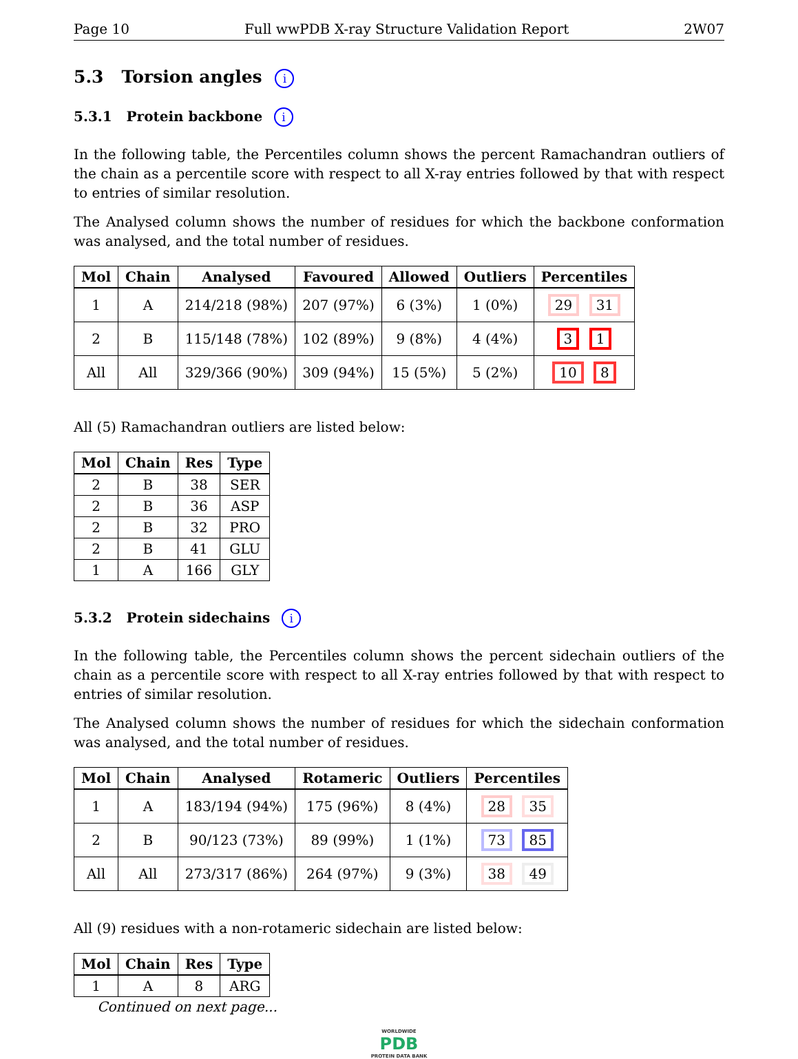Page 10 Full wwPDB X-ray Structure Validation Report 2W07
5.3 Torsion angles i
5.3.1 Protein backbone i
In the following table, the Percentiles column shows the percent Ramachandran outliers of the chain as a percentile score with respect to all X-ray entries followed by that with respect to entries of similar resolution.
The Analysed column shows the number of residues for which the backbone conformation was analysed, and the total number of residues.
| Mol | Chain | Analysed | Favoured | Allowed | Outliers | Percentiles |
| --- | --- | --- | --- | --- | --- | --- |
| 1 | A | 214/218 (98%) | 207 (97%) | 6 (3%) | 1 (0%) | 29 31 |
| 2 | B | 115/148 (78%) | 102 (89%) | 9 (8%) | 4 (4%) | 3 1 |
| All | All | 329/366 (90%) | 309 (94%) | 15 (5%) | 5 (2%) | 10 8 |
All (5) Ramachandran outliers are listed below:
| Mol | Chain | Res | Type |
| --- | --- | --- | --- |
| 2 | B | 38 | SER |
| 2 | B | 36 | ASP |
| 2 | B | 32 | PRO |
| 2 | B | 41 | GLU |
| 1 | A | 166 | GLY |
5.3.2 Protein sidechains i
In the following table, the Percentiles column shows the percent sidechain outliers of the chain as a percentile score with respect to all X-ray entries followed by that with respect to entries of similar resolution.
The Analysed column shows the number of residues for which the sidechain conformation was analysed, and the total number of residues.
| Mol | Chain | Analysed | Rotameric | Outliers | Percentiles |
| --- | --- | --- | --- | --- | --- |
| 1 | A | 183/194 (94%) | 175 (96%) | 8 (4%) | 28 35 |
| 2 | B | 90/123 (73%) | 89 (99%) | 1 (1%) | 73 85 |
| All | All | 273/317 (86%) | 264 (97%) | 9 (3%) | 38 49 |
All (9) residues with a non-rotameric sidechain are listed below:
| Mol | Chain | Res | Type |
| --- | --- | --- | --- |
| 1 | A | 8 | ARG |
Continued on next page...
WORLDWIDE
PDB
PROTEIN DATA BANK